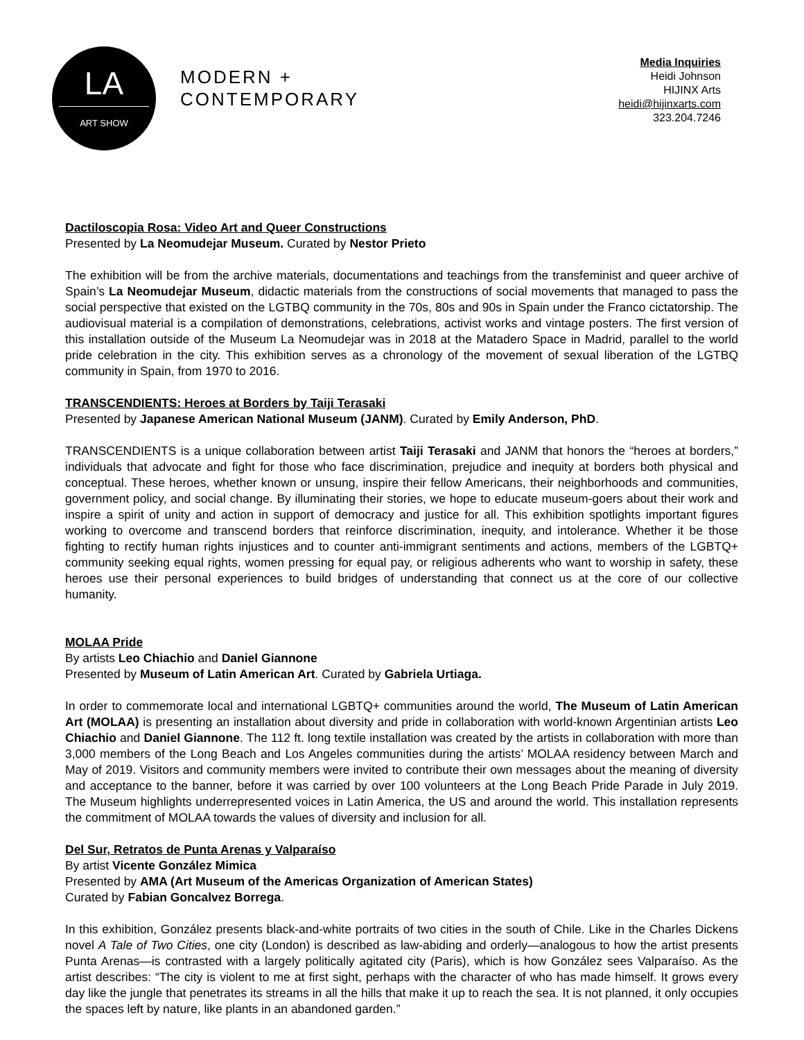LA
ART SHOW
MODERN +
CONTEMPORARY
Media Inquiries
Heidi Johnson
HIJINX Arts
heidi@hijinxarts.com
323.204.7246
Dactiloscopia Rosa: Video Art and Queer Constructions
Presented by La Neomudejar Museum. Curated by Nestor Prieto
The exhibition will be from the archive materials, documentations and teachings from the transfeminist and queer archive of Spain’s La Neomudejar Museum, didactic materials from the constructions of social movements that managed to pass the social perspective that existed on the LGTBQ community in the 70s, 80s and 90s in Spain under the Franco cictatorship. The audiovisual material is a compilation of demonstrations, celebrations, activist works and vintage posters. The first version of this installation outside of the Museum La Neomudejar was in 2018 at the Matadero Space in Madrid, parallel to the world pride celebration in the city. This exhibition serves as a chronology of the movement of sexual liberation of the LGTBQ community in Spain, from 1970 to 2016.
TRANSCENDIENTS: Heroes at Borders by Taiji Terasaki
Presented by Japanese American National Museum (JANM). Curated by Emily Anderson, PhD.
TRANSCENDIENTS is a unique collaboration between artist Taiji Terasaki and JANM that honors the “heroes at borders,” individuals that advocate and fight for those who face discrimination, prejudice and inequity at borders both physical and conceptual. These heroes, whether known or unsung, inspire their fellow Americans, their neighborhoods and communities, government policy, and social change. By illuminating their stories, we hope to educate museum-goers about their work and inspire a spirit of unity and action in support of democracy and justice for all. This exhibition spotlights important figures working to overcome and transcend borders that reinforce discrimination, inequity, and intolerance. Whether it be those fighting to rectify human rights injustices and to counter anti-immigrant sentiments and actions, members of the LGBTQ+ community seeking equal rights, women pressing for equal pay, or religious adherents who want to worship in safety, these heroes use their personal experiences to build bridges of understanding that connect us at the core of our collective humanity.
MOLAA Pride
By artists Leo Chiachio and Daniel Giannone
Presented by Museum of Latin American Art. Curated by Gabriela Urtiaga.
In order to commemorate local and international LGBTQ+ communities around the world, The Museum of Latin American Art (MOLAA) is presenting an installation about diversity and pride in collaboration with world-known Argentinian artists Leo Chiachio and Daniel Giannone. The 112 ft. long textile installation was created by the artists in collaboration with more than 3,000 members of the Long Beach and Los Angeles communities during the artists’ MOLAA residency between March and May of 2019. Visitors and community members were invited to contribute their own messages about the meaning of diversity and acceptance to the banner, before it was carried by over 100 volunteers at the Long Beach Pride Parade in July 2019. The Museum highlights underrepresented voices in Latin America, the US and around the world. This installation represents the commitment of MOLAA towards the values of diversity and inclusion for all.
Del Sur, Retratos de Punta Arenas y Valparaíso
By artist Vicente González Mimica
Presented by AMA (Art Museum of the Americas Organization of American States)
Curated by Fabian Goncalvez Borrega.
In this exhibition, González presents black-and-white portraits of two cities in the south of Chile. Like in the Charles Dickens novel A Tale of Two Cities, one city (London) is described as law-abiding and orderly—analogous to how the artist presents Punta Arenas—is contrasted with a largely politically agitated city (Paris), which is how González sees Valparaíso. As the artist describes: “The city is violent to me at first sight, perhaps with the character of who has made himself. It grows every day like the jungle that penetrates its streams in all the hills that make it up to reach the sea. It is not planned, it only occupies the spaces left by nature, like plants in an abandoned garden.”